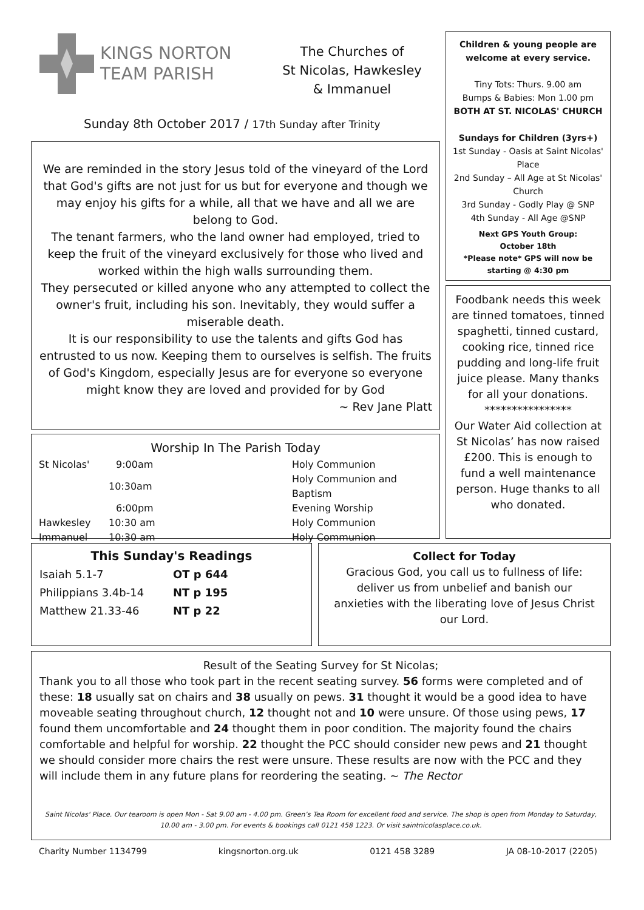KINGS NORTON
TEAM PARISH
The Churches of
St Nicolas, Hawkesley
& Immanuel
Sunday 8th October 2017 / 17th Sunday after Trinity
We are reminded in the story Jesus told of the vineyard of the Lord that God's gifts are not just for us but for everyone and though we may enjoy his gifts for a while, all that we have and all we are belong to God.
The tenant farmers, who the land owner had employed, tried to keep the fruit of the vineyard exclusively for those who lived and worked within the high walls surrounding them.
They persecuted or killed anyone who any attempted to collect the owner's fruit, including his son. Inevitably, they would suffer a miserable death.
It is our responsibility to use the talents and gifts God has entrusted to us now. Keeping them to ourselves is selfish. The fruits of God's Kingdom, especially Jesus are for everyone so everyone might know they are loved and provided for by God
~ Rev Jane Platt
Children & young people are welcome at every service.
Tiny Tots: Thurs. 9.00 am
Bumps & Babies: Mon 1.00 pm
BOTH AT ST. NICOLAS' CHURCH
Sundays for Children (3yrs+)
1st Sunday - Oasis at Saint Nicolas' Place
2nd Sunday – All Age at St Nicolas' Church
3rd Sunday - Godly Play @ SNP
4th Sunday - All Age @SNP
Next GPS Youth Group:
October 18th
*Please note* GPS will now be starting @ 4:30 pm
Foodbank needs this week are tinned tomatoes, tinned spaghetti, tinned custard, cooking rice, tinned rice pudding and long-life fruit juice please. Many thanks for all your donations.
****************
Our Water Aid collection at St Nicolas’ has now raised £200. This is enough to fund a well maintenance person. Huge thanks to all who donated.
Worship In The Parish Today
| St Nicolas' | 9:00am | Holy Communion |
| | 10:30am | Holy Communion and Baptism |
| | 6:00pm | Evening Worship |
| Hawkesley | 10:30 am | Holy Communion |
| Immanuel | 10:30 am | Holy Communion |
This Sunday's Readings
| Isaiah 5.1-7 | OT p 644 |
| Philippians 3.4b-14 | NT p 195 |
| Matthew 21.33-46 | NT p 22 |
Collect for Today
Gracious God, you call us to fullness of life: deliver us from unbelief and banish our anxieties with the liberating love of Jesus Christ our Lord.
Result of the Seating Survey for St Nicolas;
Thank you to all those who took part in the recent seating survey. 56 forms were completed and of these: 18 usually sat on chairs and 38 usually on pews. 31 thought it would be a good idea to have moveable seating throughout church, 12 thought not and 10 were unsure. Of those using pews, 17 found them uncomfortable and 24 thought them in poor condition. The majority found the chairs comfortable and helpful for worship. 22 thought the PCC should consider new pews and 21 thought we should consider more chairs the rest were unsure. These results are now with the PCC and they will include them in any future plans for reordering the seating. ~ The Rector
Saint Nicolas' Place. Our tearoom is open Mon - Sat 9.00 am - 4.00 pm. Green’s Tea Room for excellent food and service. The shop is open from Monday to Saturday, 10.00 am - 3.00 pm. For events & bookings call 0121 458 1223. Or visit saintnicolasplace.co.uk.
Charity Number 1134799 kingsnorton.org.uk 0121 458 3289 JA 08-10-2017 (2205)